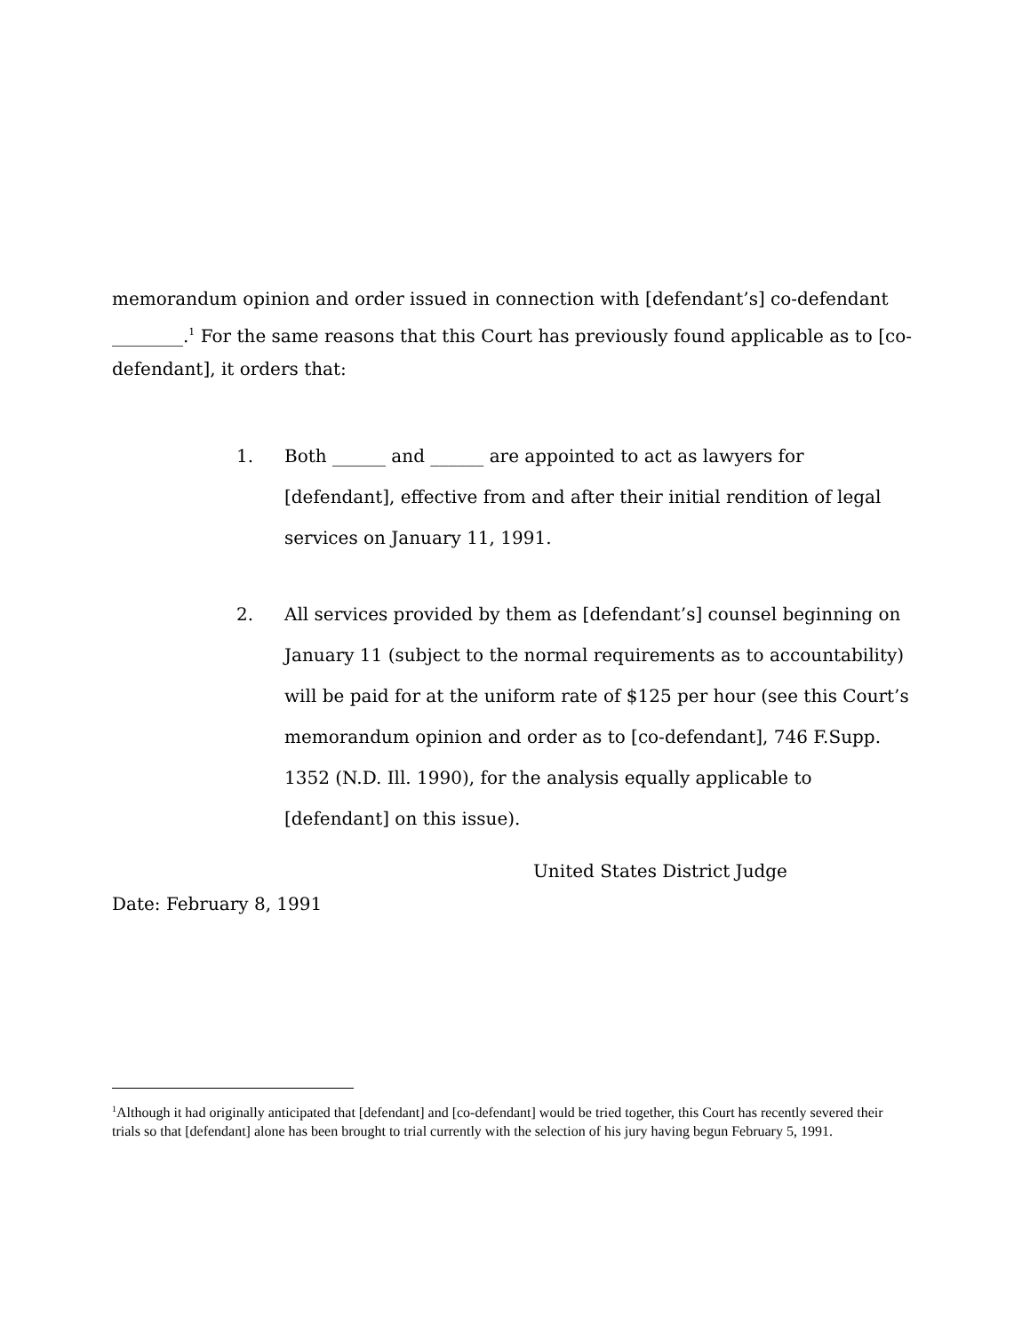memorandum opinion and order issued in connection with [defendant’s] co-defendant ________.<sup>1</sup> For the same reasons that this Court has previously found applicable as to [co-defendant], it orders that:
1. Both ______ and ______ are appointed to act as lawyers for [defendant], effective from and after their initial rendition of legal services on January 11, 1991.
2. All services provided by them as [defendant’s] counsel beginning on January 11 (subject to the normal requirements as to accountability) will be paid for at the uniform rate of $125 per hour (see this Court’s memorandum opinion and order as to [co-defendant], 746 F.Supp. 1352 (N.D. Ill. 1990), for the analysis equally applicable to [defendant] on this issue).
United States District Judge
Date: February 8, 1991
<sup>1</sup> Although it had originally anticipated that [defendant] and [co-defendant] would be tried together, this Court has recently severed their trials so that [defendant] alone has been brought to trial currently with the selection of his jury having begun February 5, 1991.